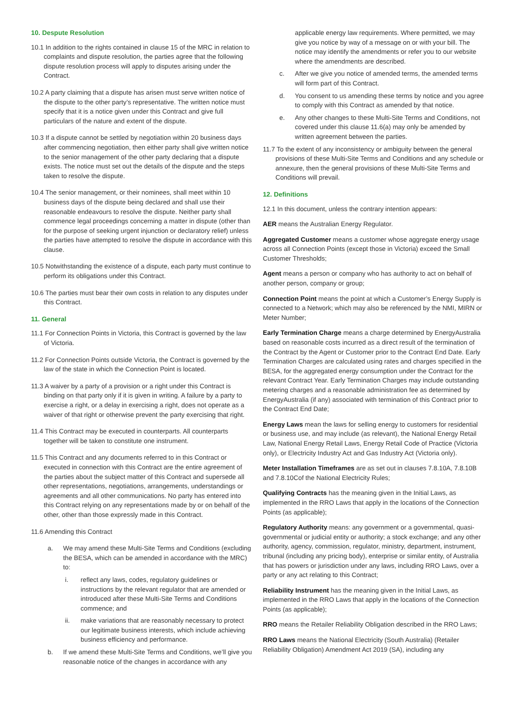10. Despute Resolution
10.1 In addition to the rights contained in clause 15 of the MRC in relation to complaints and dispute resolution, the parties agree that the following dispute resolution process will apply to disputes arising under the Contract.
10.2 A party claiming that a dispute has arisen must serve written notice of the dispute to the other party’s representative. The written notice must specify that it is a notice given under this Contract and give full particulars of the nature and extent of the dispute.
10.3 If a dispute cannot be settled by negotiation within 20 business days after commencing negotiation, then either party shall give written notice to the senior management of the other party declaring that a dispute exists. The notice must set out the details of the dispute and the steps taken to resolve the dispute.
10.4 The senior management, or their nominees, shall meet within 10 business days of the dispute being declared and shall use their reasonable endeavours to resolve the dispute. Neither party shall commence legal proceedings concerning a matter in dispute (other than for the purpose of seeking urgent injunction or declaratory relief) unless the parties have attempted to resolve the dispute in accordance with this clause.
10.5 Notwithstanding the existence of a dispute, each party must continue to perform its obligations under this Contract.
10.6 The parties must bear their own costs in relation to any disputes under this Contract.
11. General
11.1 For Connection Points in Victoria, this Contract is governed by the law of Victoria.
11.2 For Connection Points outside Victoria, the Contract is governed by the law of the state in which the Connection Point is located.
11.3 A waiver by a party of a provision or a right under this Contract is binding on that party only if it is given in writing. A failure by a party to exercise a right, or a delay in exercising a right, does not operate as a waiver of that right or otherwise prevent the party exercising that right.
11.4 This Contract may be executed in counterparts. All counterparts together will be taken to constitute one instrument.
11.5 This Contract and any documents referred to in this Contract or executed in connection with this Contract are the entire agreement of the parties about the subject matter of this Contract and supersede all other representations, negotiations, arrangements, understandings or agreements and all other communications. No party has entered into this Contract relying on any representations made by or on behalf of the other, other than those expressly made in this Contract.
11.6 Amending this Contract
a. We may amend these Multi-Site Terms and Conditions (excluding the BESA, which can be amended in accordance with the MRC) to:
i. reflect any laws, codes, regulatory guidelines or instructions by the relevant regulator that are amended or introduced after these Multi-Site Terms and Conditions commence; and
ii. make variations that are reasonably necessary to protect our legitimate business interests, which include achieving business efficiency and performance.
b. If we amend these Multi-Site Terms and Conditions, we’ll give you reasonable notice of the changes in accordance with any
applicable energy law requirements. Where permitted, we may give you notice by way of a message on or with your bill. The notice may identify the amendments or refer you to our website where the amendments are described.
c. After we give you notice of amended terms, the amended terms will form part of this Contract.
d. You consent to us amending these terms by notice and you agree to comply with this Contract as amended by that notice.
e. Any other changes to these Multi-Site Terms and Conditions, not covered under this clause 11.6(a) may only be amended by written agreement between the parties.
11.7 To the extent of any inconsistency or ambiguity between the general provisions of these Multi-Site Terms and Conditions and any schedule or annexure, then the general provisions of these Multi-Site Terms and Conditions will prevail.
12. Definitions
12.1 In this document, unless the contrary intention appears:
AER means the Australian Energy Regulator.
Aggregated Customer means a customer whose aggregate energy usage across all Connection Points (except those in Victoria) exceed the Small Customer Thresholds;
Agent means a person or company who has authority to act on behalf of another person, company or group;
Connection Point means the point at which a Customer’s Energy Supply is connected to a Network; which may also be referenced by the NMI, MIRN or Meter Number;
Early Termination Charge means a charge determined by EnergyAustralia based on reasonable costs incurred as a direct result of the termination of the Contract by the Agent or Customer prior to the Contract End Date. Early Termination Charges are calculated using rates and charges specified in the BESA, for the aggregated energy consumption under the Contract for the relevant Contract Year. Early Termination Charges may include outstanding metering charges and a reasonable administration fee as determined by EnergyAustralia (if any) associated with termination of this Contract prior to the Contract End Date;
Energy Laws mean the laws for selling energy to customers for residential or business use, and may include (as relevant), the National Energy Retail Law, National Energy Retail Laws, Energy Retail Code of Practice (Victoria only), or Electricity Industry Act and Gas Industry Act (Victoria only).
Meter Installation Timeframes are as set out in clauses 7.8.10A, 7.8.10B and 7.8.10Cof the National Electricity Rules;
Qualifying Contracts has the meaning given in the Initial Laws, as implemented in the RRO Laws that apply in the locations of the Connection Points (as applicable);
Regulatory Authority means: any government or a governmental, quasi-governmental or judicial entity or authority; a stock exchange; and any other authority, agency, commission, regulator, ministry, department, instrument, tribunal (including any pricing body), enterprise or similar entity, of Australia that has powers or jurisdiction under any laws, including RRO Laws, over a party or any act relating to this Contract;
Reliability Instrument has the meaning given in the Initial Laws, as implemented in the RRO Laws that apply in the locations of the Connection Points (as applicable);
RRO means the Retailer Reliability Obligation described in the RRO Laws;
RRO Laws means the National Electricity (South Australia) (Retailer Reliability Obligation) Amendment Act 2019 (SA), including any